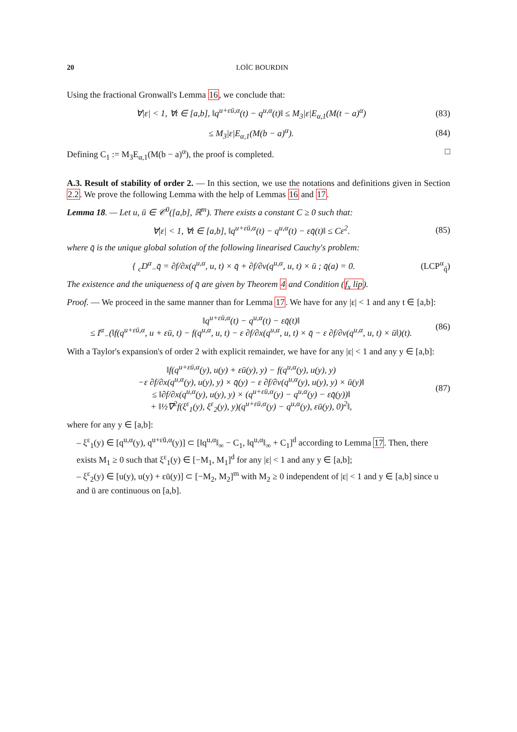20 LOÏC BOURDIN
Using the fractional Gronwall's Lemma 16, we conclude that:
∀|ε| < 1, ∀t ∈ [a,b], ‖q<sup>u+εū,α</sup>(t) − q<sup>u,α</sup>(t)‖ ≤ M<sub>3</sub>|ε|E<sub>α,1</sub>(M(t − a)<sup>α</sup>) (83)
≤ M<sub>3</sub>|ε|E<sub>α,1</sub>(M(b − a)<sup>α</sup>). (84)
Defining C<sub>1</sub> := M<sub>3</sub>E<sub>α,1</sub>(M(b − a)<sup>α</sup>), the proof is completed. □
A.3. Result of stability of order 2. — In this section, we use the notations and definitions given in Section 2.2. We prove the following Lemma with the help of Lemmas 16 and 17.
Lemma 18. — Let u, ū ∈ 𝒞<sup>0</sup>([a,b], ℝ<sup>m</sup>). There exists a constant C ≥ 0 such that:
∀|ε| < 1, ∀t ∈ [a,b], ‖q<sup>u+εū,α</sup>(t) − q<sup>u,α</sup>(t) − εq̄(t)‖ ≤ Cε<sup>2</sup>. (85)
where q̄ is the unique global solution of the following linearised Cauchy's problem:
{ <sub>c</sub>D<sup>α</sup><sub>−</sub>q̄ = ∂f/∂x(q<sup>u,α</sup>, u, t) × q̄ + ∂f/∂v(q<sup>u,α</sup>, u, t) × ū ; q̄(a) = 0. (LCP<sup>α</sup><sub>q̄</sub>)
The existence and the uniqueness of q̄ are given by Theorem 4 and Condition (f<sub>x</sub> lip).
Proof. — We proceed in the same manner than for Lemma 17. We have for any |ε| < 1 and any t ∈ [a,b]:
‖q<sup>u+εū,α</sup>(t) − q<sup>u,α</sup>(t) − εq̄(t)‖
≤ I<sup>α</sup><sub>−</sub>(‖f(q<sup>u+εū,α</sup>, u + εū, t) − f(q<sup>u,α</sup>, u, t) − ε ∂f/∂x(q<sup>u,α</sup>, u, t) × q̄ − ε ∂f/∂v(q<sup>u,α</sup>, u, t) × ū‖)(t). (86)
With a Taylor's expansion's of order 2 with explicit remainder, we have for any |ε| < 1 and any y ∈ [a,b]:
‖f(q<sup>u+εū,α</sup>(y), u(y) + εū(y), y) − f(q<sup>u,α</sup>(y), u(y), y)
−ε ∂f/∂x(q<sup>u,α</sup>(y), u(y), y) × q̄(y) − ε ∂f/∂v(q<sup>u,α</sup>(y), u(y), y) × ū(y)‖
≤ ‖∂f/∂x(q<sup>u,α</sup>(y), u(y), y) × (q<sup>u+εū,α</sup>(y) − q<sup>u,α</sup>(y) − εq̄(y))‖
+ ‖½∇<sup>2</sup>f(ξ<sup>ε</sup><sub>1</sub>(y), ξ<sup>ε</sup><sub>2</sub>(y), y)(q<sup>u+εū,α</sup>(y) − q<sup>u,α</sup>(y), εū(y), 0)<sup>2</sup>‖, (87)
where for any y ∈ [a,b]:
– ξ<sup>ε</sup><sub>1</sub>(y) ∈ [q<sup>u,α</sup>(y), q<sup>u+εū,α</sup>(y)] ⊂ [‖q<sup>u,α</sup>‖<sub>∞</sub> − C<sub>1</sub>, ‖q<sup>u,α</sup>‖<sub>∞</sub> + C<sub>1</sub>]<sup>d</sup> according to Lemma 17. Then, there exists M<sub>1</sub> ≥ 0 such that ξ<sup>ε</sup><sub>1</sub>(y) ∈ [−M<sub>1</sub>, M<sub>1</sub>]<sup>d</sup> for any |ε| < 1 and any y ∈ [a,b];
– ξ<sup>ε</sup><sub>2</sub>(y) ∈ [u(y), u(y) + εū(y)] ⊂ [−M<sub>2</sub>, M<sub>2</sub>]<sup>m</sup> with M<sub>2</sub> ≥ 0 independent of |ε| < 1 and y ∈ [a,b] since u and ū are continuous on [a,b].